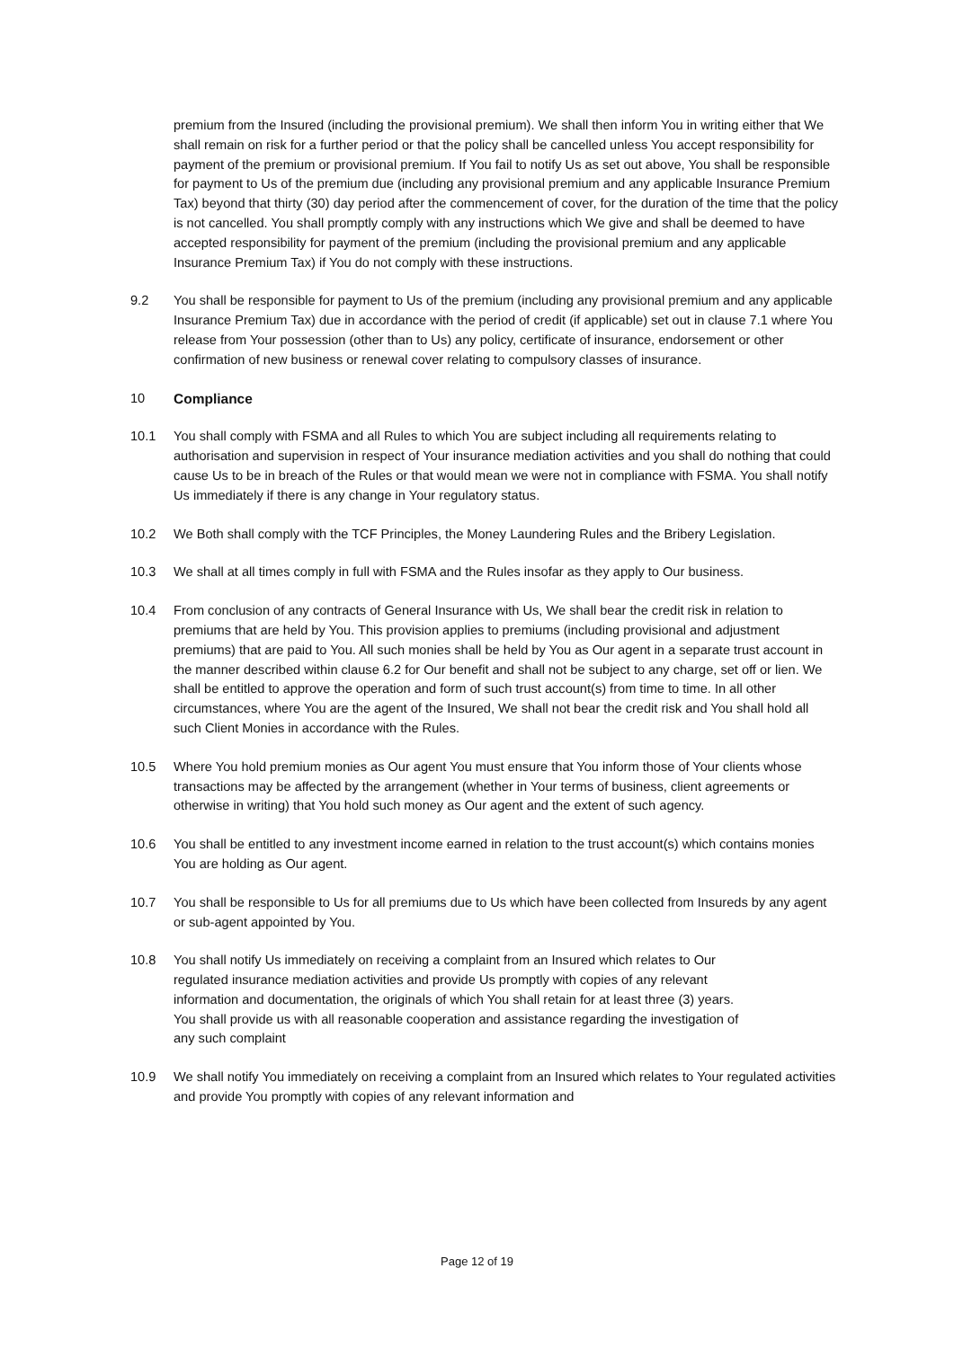premium from the Insured (including the provisional premium). We shall then inform You in writing either that We shall remain on risk for a further period or that the policy shall be cancelled unless You accept responsibility for payment of the premium or provisional premium. If You fail to notify Us as set out above, You shall be responsible for payment to Us of the premium due (including any provisional premium and any applicable Insurance Premium Tax) beyond that thirty (30) day period after the commencement of cover, for the duration of the time that the policy is not cancelled. You shall promptly comply with any instructions which We give and shall be deemed to have accepted responsibility for payment of the premium (including the provisional premium and any applicable Insurance Premium Tax) if You do not comply with these instructions.
9.2 You shall be responsible for payment to Us of the premium (including any provisional premium and any applicable Insurance Premium Tax) due in accordance with the period of credit (if applicable) set out in clause 7.1 where You release from Your possession (other than to Us) any policy, certificate of insurance, endorsement or other confirmation of new business or renewal cover relating to compulsory classes of insurance.
10 Compliance
10.1 You shall comply with FSMA and all Rules to which You are subject including all requirements relating to authorisation and supervision in respect of Your insurance mediation activities and you shall do nothing that could cause Us to be in breach of the Rules or that would mean we were not in compliance with FSMA. You shall notify Us immediately if there is any change in Your regulatory status.
10.2 We Both shall comply with the TCF Principles, the Money Laundering Rules and the Bribery Legislation.
10.3 We shall at all times comply in full with FSMA and the Rules insofar as they apply to Our business.
10.4 From conclusion of any contracts of General Insurance with Us, We shall bear the credit risk in relation to premiums that are held by You. This provision applies to premiums (including provisional and adjustment premiums) that are paid to You. All such monies shall be held by You as Our agent in a separate trust account in the manner described within clause 6.2 for Our benefit and shall not be subject to any charge, set off or lien. We shall be entitled to approve the operation and form of such trust account(s) from time to time. In all other circumstances, where You are the agent of the Insured, We shall not bear the credit risk and You shall hold all such Client Monies in accordance with the Rules.
10.5 Where You hold premium monies as Our agent You must ensure that You inform those of Your clients whose transactions may be affected by the arrangement (whether in Your terms of business, client agreements or otherwise in writing) that You hold such money as Our agent and the extent of such agency.
10.6 You shall be entitled to any investment income earned in relation to the trust account(s) which contains monies You are holding as Our agent.
10.7 You shall be responsible to Us for all premiums due to Us which have been collected from Insureds by any agent or sub-agent appointed by You.
10.8 You shall notify Us immediately on receiving a complaint from an Insured which relates to Our regulated insurance mediation activities and provide Us promptly with copies of any relevant information and documentation, the originals of which You shall retain for at least three (3) years. You shall provide us with all reasonable cooperation and assistance regarding the investigation of any such complaint
10.9 We shall notify You immediately on receiving a complaint from an Insured which relates to Your regulated activities and provide You promptly with copies of any relevant information and
Page 12 of 19